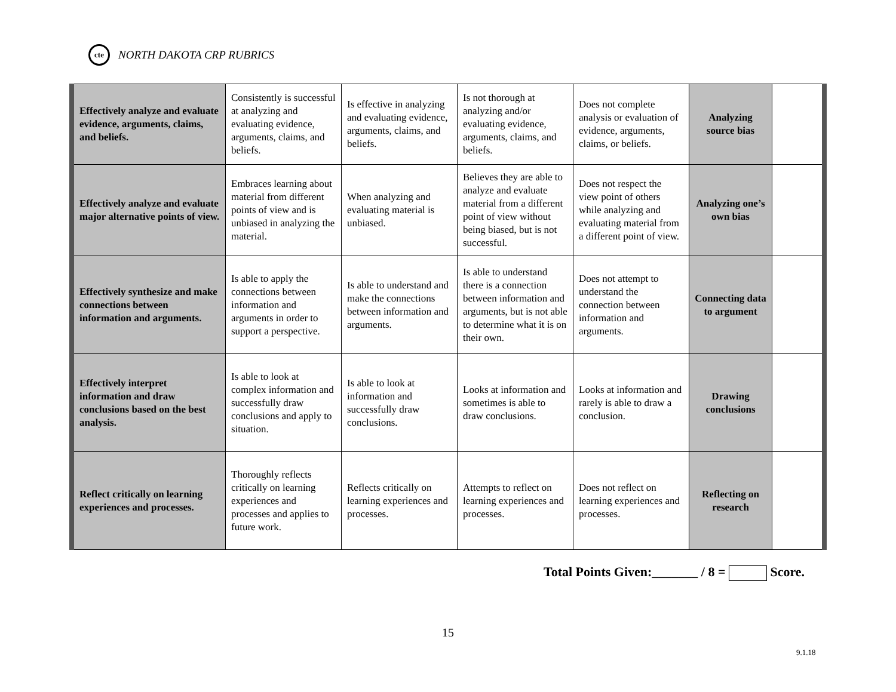cte
NORTH DAKOTA CRP RUBRICS
| Effectively analyze and evaluate evidence, arguments, claims, and beliefs. | Consistently is successful at analyzing and evaluating evidence, arguments, claims, and beliefs. | Is effective in analyzing and evaluating evidence, arguments, claims, and beliefs. | Is not thorough at analyzing and/or evaluating evidence, arguments, claims, and beliefs. | Does not complete analysis or evaluation of evidence, arguments, claims, or beliefs. | Analyzing source bias | |
| Effectively analyze and evaluate major alternative points of view. | Embraces learning about material from different points of view and is unbiased in analyzing the material. | When analyzing and evaluating material is unbiased. | Believes they are able to analyze and evaluate material from a different point of view without being biased, but is not successful. | Does not respect the view point of others while analyzing and evaluating material from a different point of view. | Analyzing one’s own bias | |
| Effectively synthesize and make connections between information and arguments. | Is able to apply the connections between information and arguments in order to support a perspective. | Is able to understand and make the connections between information and arguments. | Is able to understand there is a connection between information and arguments, but is not able to determine what it is on their own. | Does not attempt to understand the connection between information and arguments. | Connecting data to argument | |
| Effectively interpret information and draw conclusions based on the best analysis. | Is able to look at complex information and successfully draw conclusions and apply to situation. | Is able to look at information and successfully draw conclusions. | Looks at information and sometimes is able to draw conclusions. | Looks at information and rarely is able to draw a conclusion. | Drawing conclusions | |
| Reflect critically on learning experiences and processes. | Thoroughly reflects critically on learning experiences and processes and applies to future work. | Reflects critically on learning experiences and processes. | Attempts to reflect on learning experiences and processes. | Does not reflect on learning experiences and processes. | Reflecting on research | |
Total Points Given:_______ / 8 = Score.
15
9.1.18